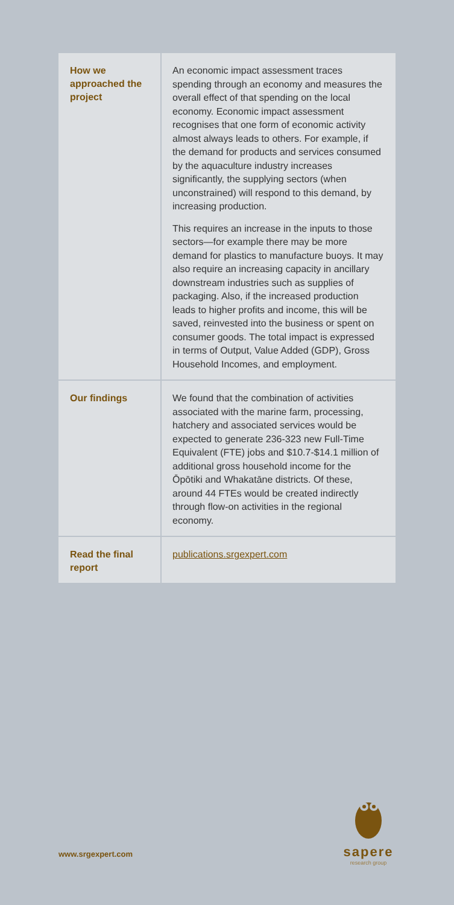| How we approached the project | An economic impact assessment traces spending through an economy and measures the overall effect of that spending on the local economy. Economic impact assessment recognises that one form of economic activity almost always leads to others. For example, if the demand for products and services consumed by the aquaculture industry increases significantly, the supplying sectors (when unconstrained) will respond to this demand, by increasing production. This requires an increase in the inputs to those sectors—for example there may be more demand for plastics to manufacture buoys. It may also require an increasing capacity in ancillary downstream industries such as supplies of packaging. Also, if the increased production leads to higher profits and income, this will be saved, reinvested into the business or spent on consumer goods. The total impact is expressed in terms of Output, Value Added (GDP), Gross Household Incomes, and employment. |
| Our findings | We found that the combination of activities associated with the marine farm, processing, hatchery and associated services would be expected to generate 236-323 new Full-Time Equivalent (FTE) jobs and $10.7-$14.1 million of additional gross household income for the Ōpōtiki and Whakatāne districts. Of these, around 44 FTEs would be created indirectly through flow-on activities in the regional economy. |
| Read the final report | publications.srgexpert.com |
sapere
research group
www.srgexpert.com